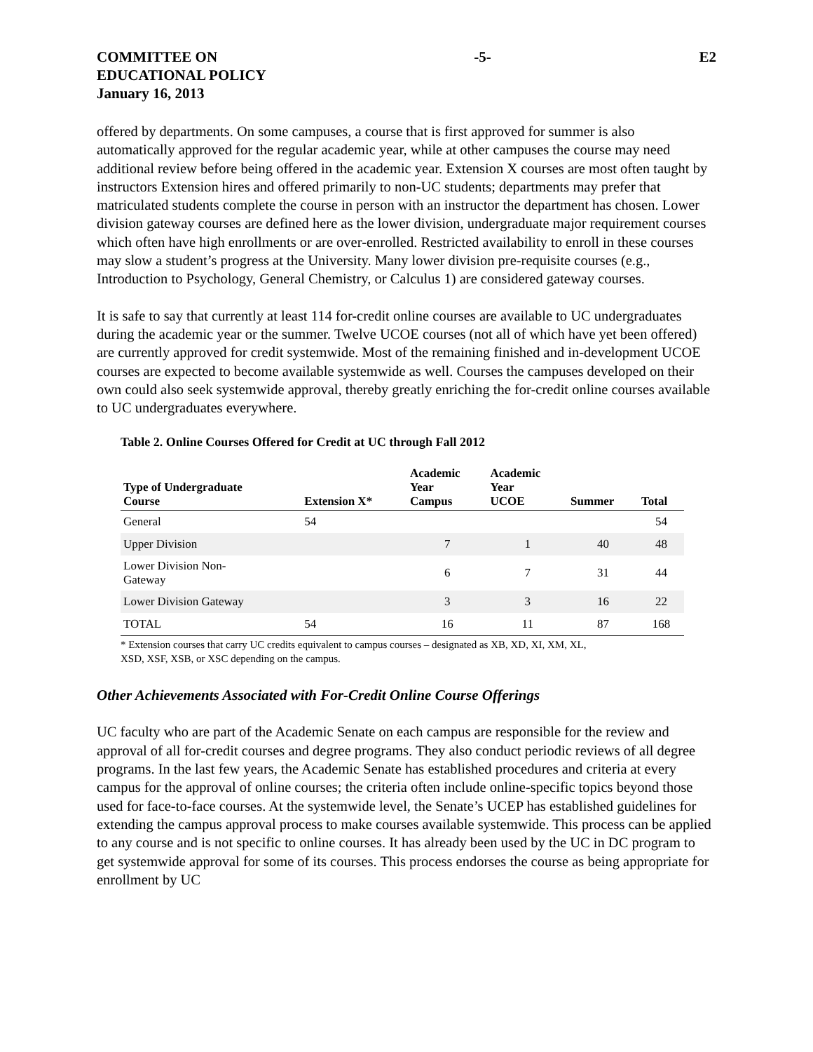COMMITTEE ON
EDUCATIONAL POLICY
January 16, 2013
-5- E2
offered by departments. On some campuses, a course that is first approved for summer is also automatically approved for the regular academic year, while at other campuses the course may need additional review before being offered in the academic year. Extension X courses are most often taught by instructors Extension hires and offered primarily to non-UC students; departments may prefer that matriculated students complete the course in person with an instructor the department has chosen. Lower division gateway courses are defined here as the lower division, undergraduate major requirement courses which often have high enrollments or are over-enrolled. Restricted availability to enroll in these courses may slow a student’s progress at the University. Many lower division pre-requisite courses (e.g., Introduction to Psychology, General Chemistry, or Calculus 1) are considered gateway courses.
It is safe to say that currently at least 114 for-credit online courses are available to UC undergraduates during the academic year or the summer. Twelve UCOE courses (not all of which have yet been offered) are currently approved for credit systemwide. Most of the remaining finished and in-development UCOE courses are expected to become available systemwide as well. Courses the campuses developed on their own could also seek systemwide approval, thereby greatly enriching the for-credit online courses available to UC undergraduates everywhere.
Table 2. Online Courses Offered for Credit at UC through Fall 2012
| Type of Undergraduate Course | Extension X* | Academic Year Campus | Academic Year UCOE | Summer | Total |
| --- | --- | --- | --- | --- | --- |
| General | 54 | | | | 54 |
| Upper Division | | 7 | 1 | 40 | 48 |
| Lower Division Non- Gateway | | 6 | 7 | 31 | 44 |
| Lower Division Gateway | | 3 | 3 | 16 | 22 |
| TOTAL | 54 | 16 | 11 | 87 | 168 |
* Extension courses that carry UC credits equivalent to campus courses – designated as XB, XD, XI, XM, XL,
XSD, XSF, XSB, or XSC depending on the campus.
Other Achievements Associated with For-Credit Online Course Offerings
UC faculty who are part of the Academic Senate on each campus are responsible for the review and approval of all for-credit courses and degree programs. They also conduct periodic reviews of all degree programs. In the last few years, the Academic Senate has established procedures and criteria at every campus for the approval of online courses; the criteria often include online-specific topics beyond those used for face-to-face courses. At the systemwide level, the Senate’s UCEP has established guidelines for extending the campus approval process to make courses available systemwide. This process can be applied to any course and is not specific to online courses. It has already been used by the UC in DC program to get systemwide approval for some of its courses. This process endorses the course as being appropriate for enrollment by UC